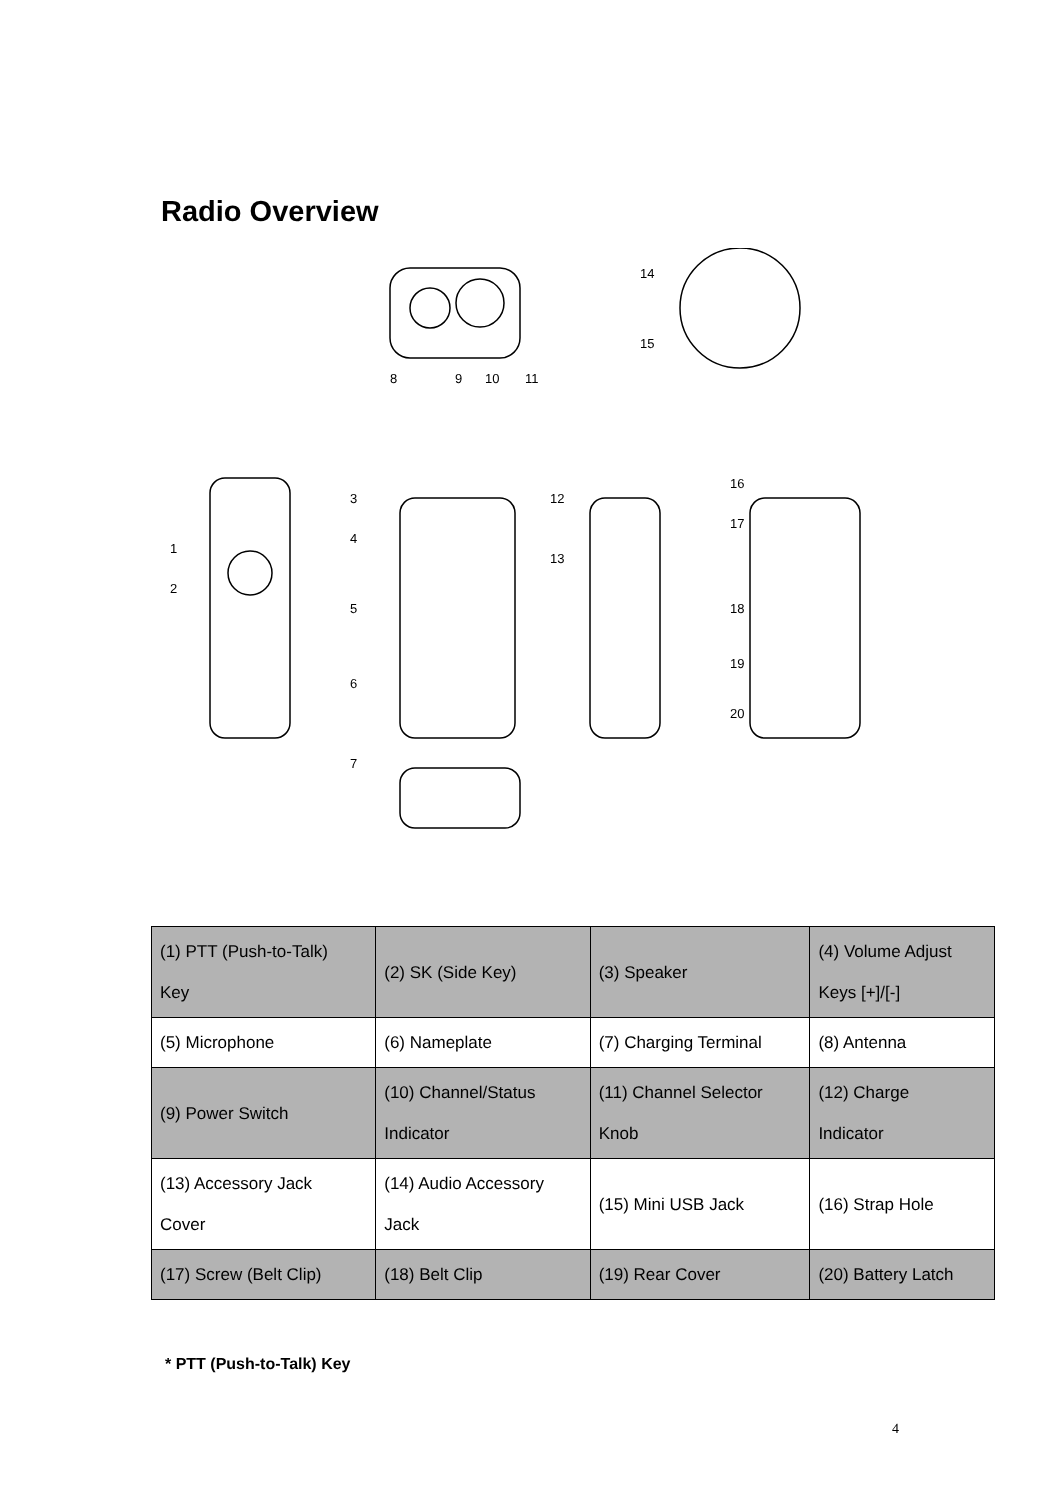Radio Overview
1
2
3
4
5
6
7
8
9
10
11
12
13
14
15
16
17
18
19
20
| (1) PTT (Push-to-Talk) Key | (2) SK (Side Key) | (3) Speaker | (4) Volume Adjust Keys [+]/[-] |
| (5) Microphone | (6) Nameplate | (7) Charging Terminal | (8) Antenna |
| (9) Power Switch | (10) Channel/Status Indicator | (11) Channel Selector Knob | (12) Charge Indicator |
| (13) Accessory Jack Cover | (14) Audio Accessory Jack | (15) Mini USB Jack | (16) Strap Hole |
| (17) Screw (Belt Clip) | (18) Belt Clip | (19) Rear Cover | (20) Battery Latch |
* PTT (Push-to-Talk) Key
4